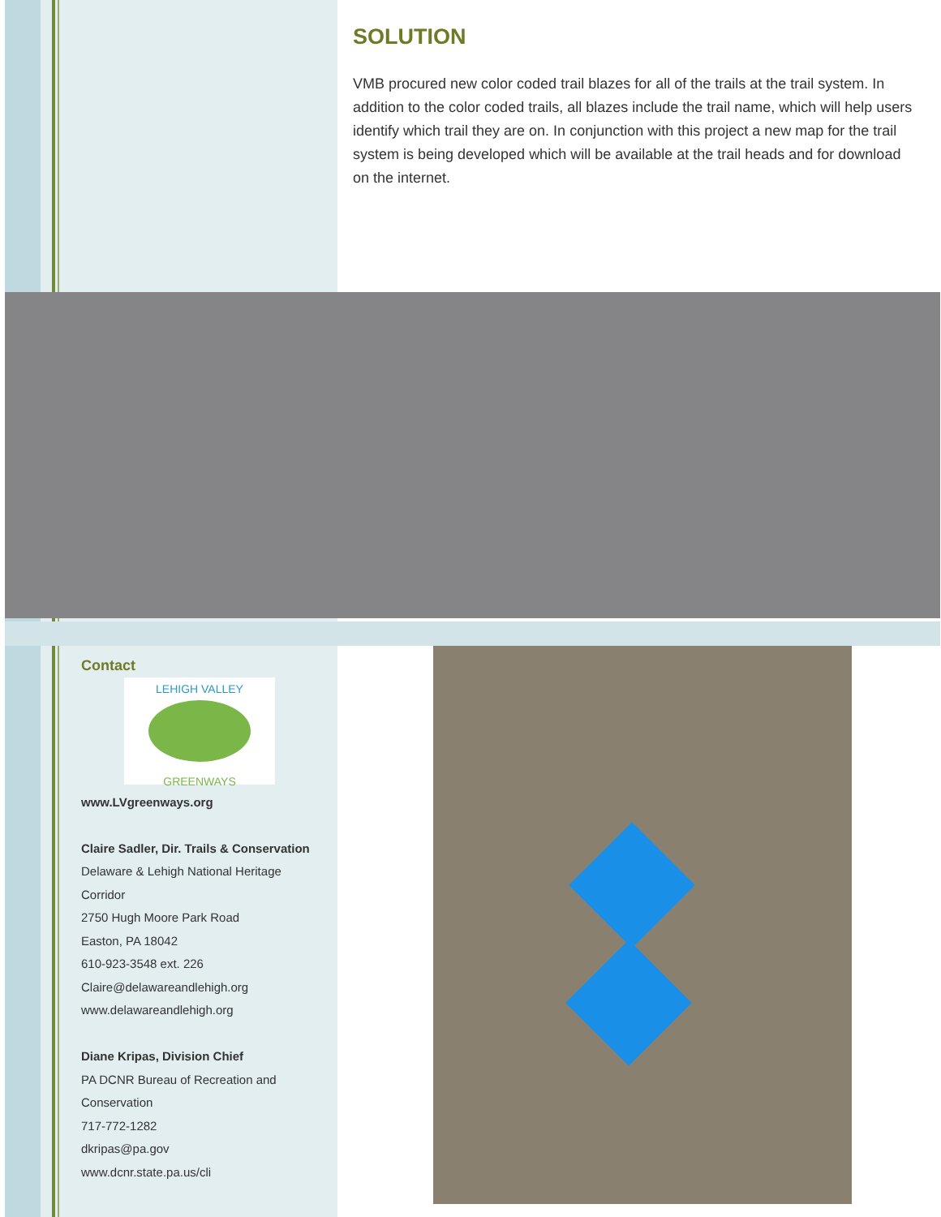SOLUTION
VMB procured new color coded trail blazes for all of the trails at the trail system. In addition to the color coded trails, all blazes include the trail name, which will help users identify which trail they are on. In conjunction with this project a new map for the trail system is being developed which will be available at the trail heads and for download on the internet.
Contact
LEHIGH VALLEY
GREENWAYS
www.LVgreenways.org
Claire Sadler, Dir. Trails & Conservation
Delaware & Lehigh National Heritage Corridor
2750 Hugh Moore Park Road
Easton, PA 18042
610-923-3548 ext. 226
Claire@delawareandlehigh.org
www.delawareandlehigh.org
Diane Kripas, Division Chief
PA DCNR Bureau of Recreation and Conservation
717-772-1282
dkripas@pa.gov
www.dcnr.state.pa.us/cli